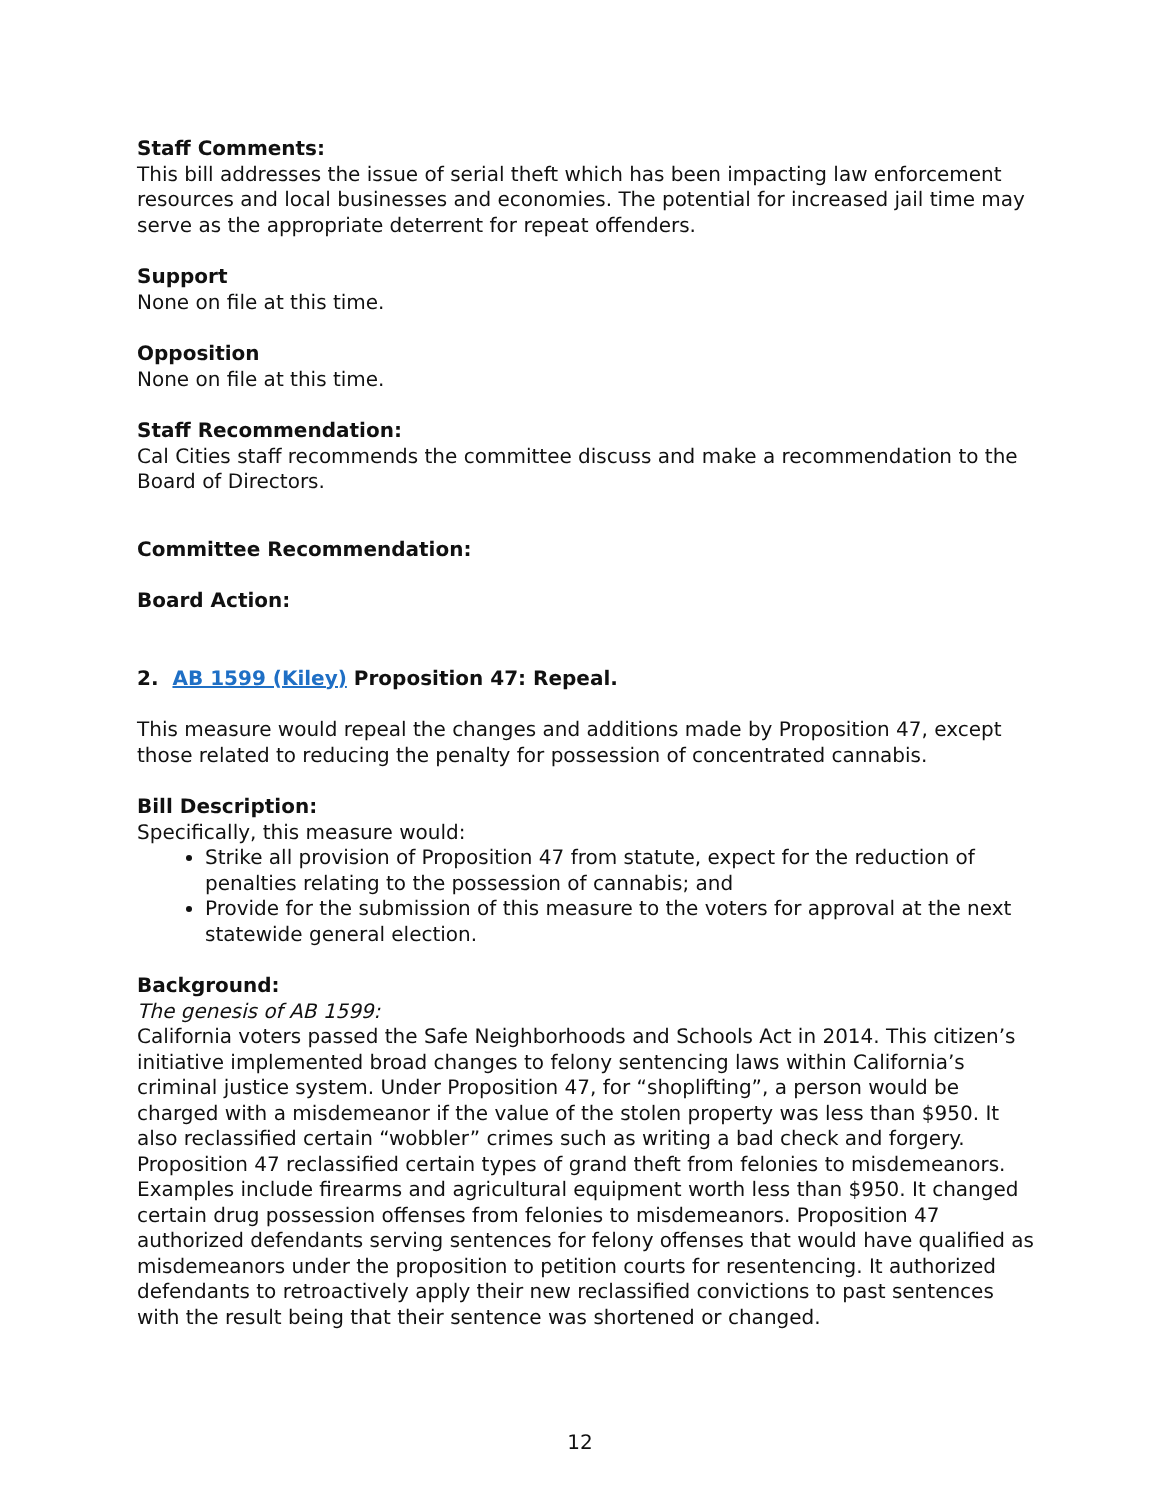Staff Comments:
This bill addresses the issue of serial theft which has been impacting law enforcement resources and local businesses and economies. The potential for increased jail time may serve as the appropriate deterrent for repeat offenders.
Support
None on file at this time.
Opposition
None on file at this time.
Staff Recommendation:
Cal Cities staff recommends the committee discuss and make a recommendation to the Board of Directors.
Committee Recommendation:
Board Action:
2. AB 1599 (Kiley) Proposition 47: Repeal.
This measure would repeal the changes and additions made by Proposition 47, except those related to reducing the penalty for possession of concentrated cannabis.
Bill Description:
Specifically, this measure would:
Strike all provision of Proposition 47 from statute, expect for the reduction of penalties relating to the possession of cannabis; and
Provide for the submission of this measure to the voters for approval at the next statewide general election.
Background:
The genesis of AB 1599:
California voters passed the Safe Neighborhoods and Schools Act in 2014. This citizen’s initiative implemented broad changes to felony sentencing laws within California’s criminal justice system. Under Proposition 47, for “shoplifting”, a person would be charged with a misdemeanor if the value of the stolen property was less than $950. It also reclassified certain “wobbler” crimes such as writing a bad check and forgery. Proposition 47 reclassified certain types of grand theft from felonies to misdemeanors. Examples include firearms and agricultural equipment worth less than $950. It changed certain drug possession offenses from felonies to misdemeanors. Proposition 47 authorized defendants serving sentences for felony offenses that would have qualified as misdemeanors under the proposition to petition courts for resentencing. It authorized defendants to retroactively apply their new reclassified convictions to past sentences with the result being that their sentence was shortened or changed.
12